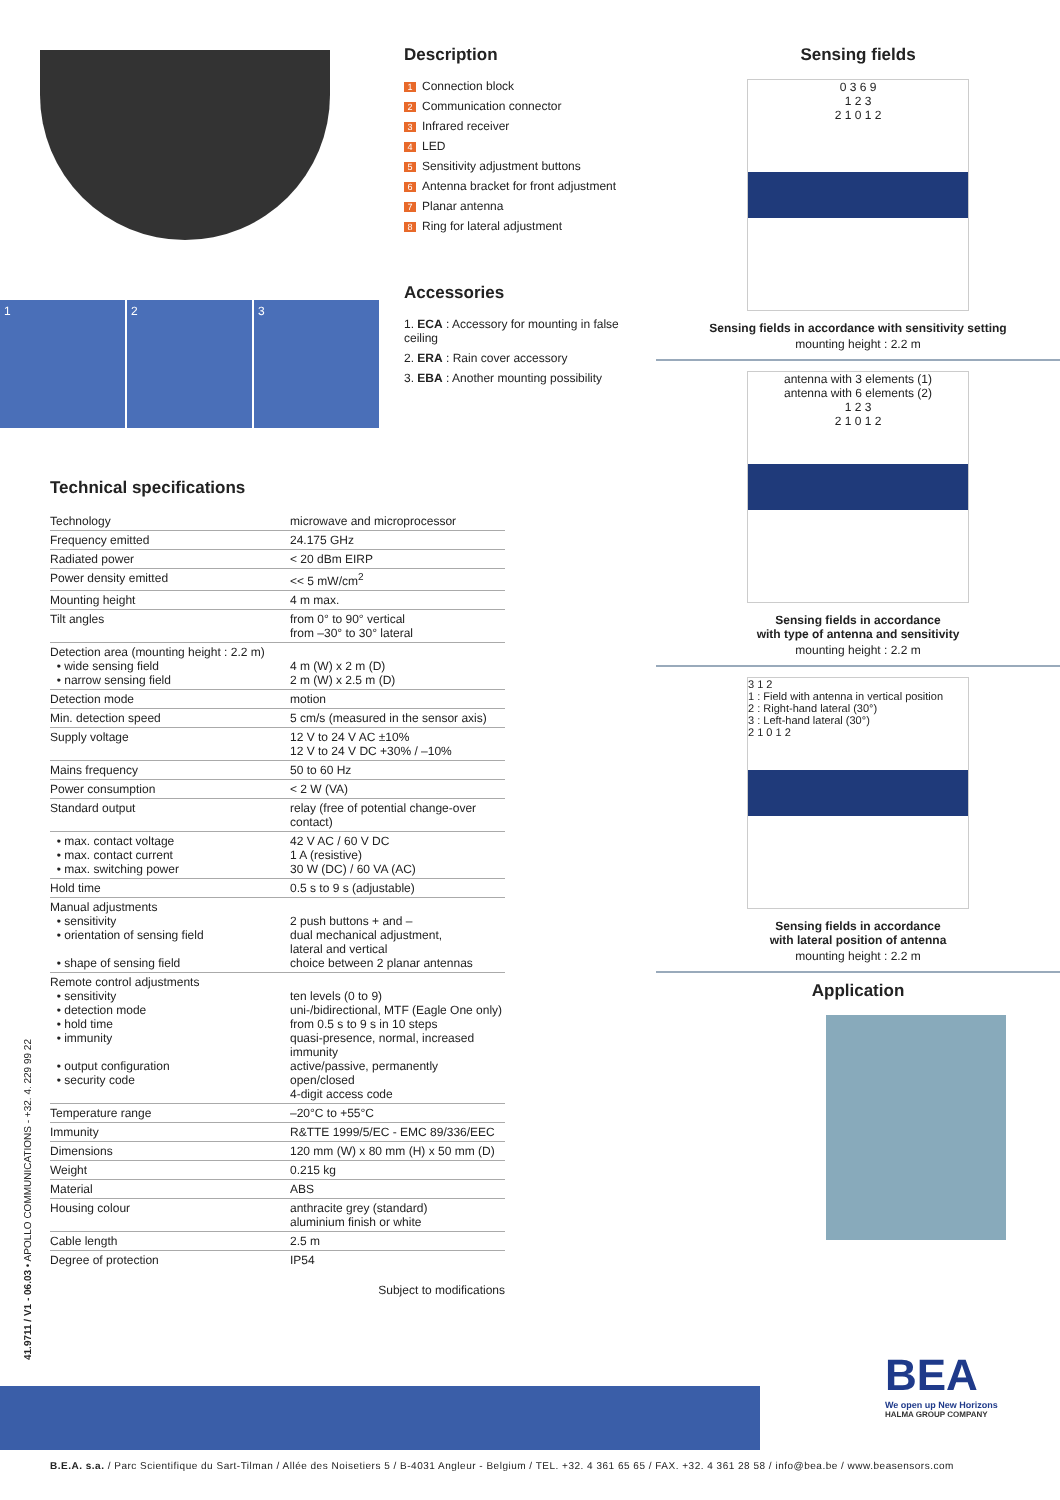1 2 3
Description
1 Connection block
2 Communication connector
3 Infrared receiver
4 LED
5 Sensitivity adjustment buttons
6 Antenna bracket for front adjustment
7 Planar antenna
8 Ring for lateral adjustment
Accessories
1. ECA : Accessory for mounting in false ceiling
2. ERA : Rain cover accessory
3. EBA : Another mounting possibility
Sensing fields
0 3 6 9
1 2 3
2 1 0 1 2
Sensing fields in accordance with sensitivity setting
mounting height : 2.2 m
antenna with 3 elements (1)
antenna with 6 elements (2)
1 2 3
2 1 0 1 2
Sensing fields in accordance
with type of antenna and sensitivity
mounting height : 2.2 m
3 1 2
1 : Field with antenna in vertical position
2 : Right-hand lateral (30°)
3 : Left-hand lateral (30°)
2 1 0 1 2
Sensing fields in accordance
with lateral position of antenna
mounting height : 2.2 m
Application
Technical specifications
| Technology | microwave and microprocessor |
| Frequency emitted | 24.175 GHz |
| Radiated power | < 20 dBm EIRP |
| Power density emitted | << 5 mW/cm<sup>2</sup> |
| Mounting height | 4 m max. |
| Tilt angles | from 0° to 90° vertical from –30° to 30° lateral |
| Detection area (mounting height : 2.2 m) • wide sensing field • narrow sensing field | 4 m (W) x 2 m (D) 2 m (W) x 2.5 m (D) |
| Detection mode | motion |
| Min. detection speed | 5 cm/s (measured in the sensor axis) |
| Supply voltage | 12 V to 24 V AC ±10% 12 V to 24 V DC +30% / –10% |
| Mains frequency | 50 to 60 Hz |
| Power consumption | < 2 W (VA) |
| Standard output | relay (free of potential change-over contact) |
| • max. contact voltage • max. contact current • max. switching power | 42 V AC / 60 V DC 1 A (resistive) 30 W (DC) / 60 VA (AC) |
| Hold time | 0.5 s to 9 s (adjustable) |
| Manual adjustments • sensitivity • orientation of sensing field • shape of sensing field | 2 push buttons + and – dual mechanical adjustment, lateral and vertical choice between 2 planar antennas |
| Remote control adjustments • sensitivity • detection mode • hold time • immunity • output configuration • security code | ten levels (0 to 9) uni-/bidirectional, MTF (Eagle One only) from 0.5 s to 9 s in 10 steps quasi-presence, normal, increased immunity active/passive, permanently open/closed 4-digit access code |
| Temperature range | –20°C to +55°C |
| Immunity | R&TTE 1999/5/EC - EMC 89/336/EEC |
| Dimensions | 120 mm (W) x 80 mm (H) x 50 mm (D) |
| Weight | 0.215 kg |
| Material | ABS |
| Housing colour | anthracite grey (standard) aluminium finish or white |
| Cable length | 2.5 m |
| Degree of protection | IP54 |
Subject to modifications
41.9711 / V1 - 06.03 • APOLLO COMMUNICATIONS - +32. 4. 229 99 22
BEA
We open up New Horizons
HALMA GROUP COMPANY
B.E.A. s.a. / Parc Scientifique du Sart-Tilman / Allée des Noisetiers 5 / B-4031 Angleur - Belgium / TEL. +32. 4 361 65 65 / FAX. +32. 4 361 28 58 / info@bea.be / www.beasensors.com